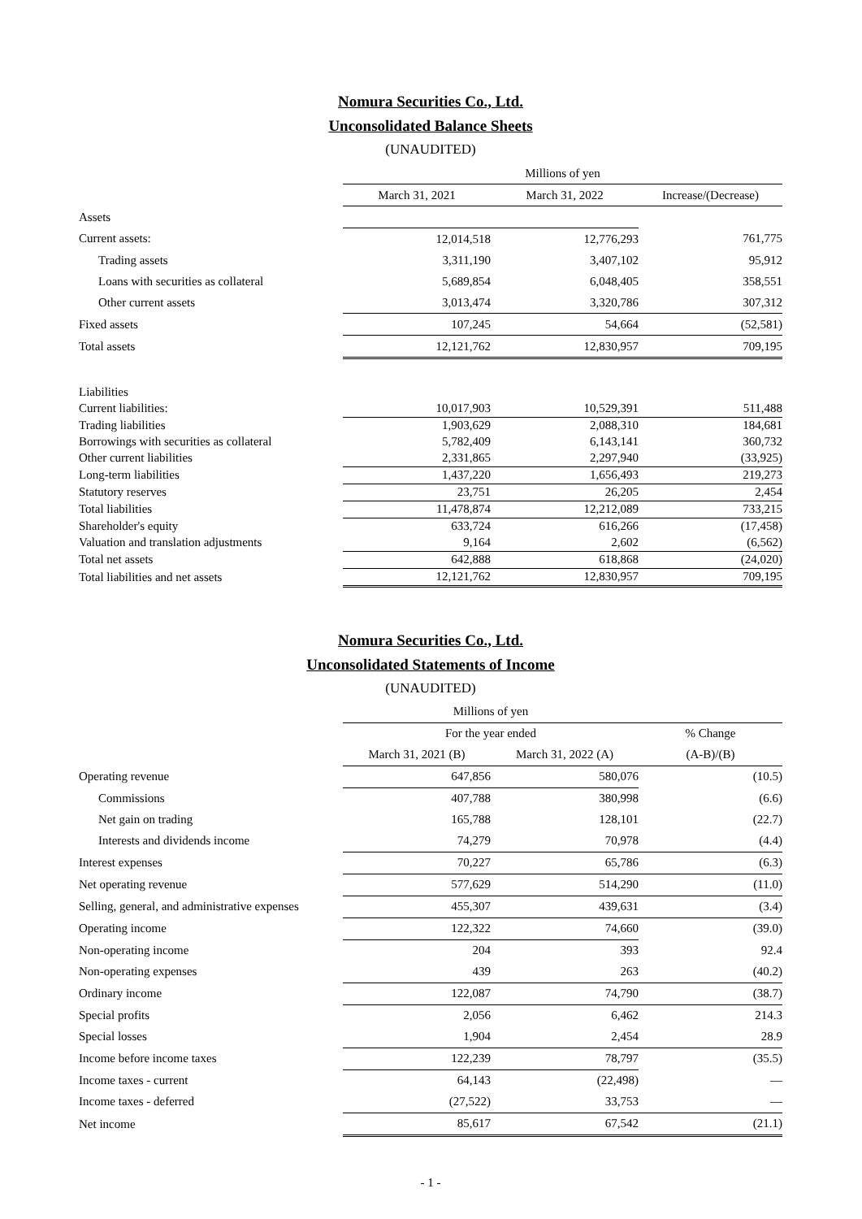Nomura Securities Co., Ltd.
Unconsolidated Balance Sheets
(UNAUDITED)
| | Millions of yen | | |
| --- | --- | --- | --- |
| | March 31, 2021 | March 31, 2022 | Increase/(Decrease) |
| Assets | | | |
| Current assets: | 12,014,518 | 12,776,293 | 761,775 |
| Trading assets | 3,311,190 | 3,407,102 | 95,912 |
| Loans with securities as collateral | 5,689,854 | 6,048,405 | 358,551 |
| Other current assets | 3,013,474 | 3,320,786 | 307,312 |
| Fixed assets | 107,245 | 54,664 | (52,581) |
| Total assets | 12,121,762 | 12,830,957 | 709,195 |
| Liabilities | | | |
| Current liabilities: | 10,017,903 | 10,529,391 | 511,488 |
| Trading liabilities | 1,903,629 | 2,088,310 | 184,681 |
| Borrowings with securities as collateral | 5,782,409 | 6,143,141 | 360,732 |
| Other current liabilities | 2,331,865 | 2,297,940 | (33,925) |
| Long-term liabilities | 1,437,220 | 1,656,493 | 219,273 |
| Statutory reserves | 23,751 | 26,205 | 2,454 |
| Total liabilities | 11,478,874 | 12,212,089 | 733,215 |
| Shareholder's equity | 633,724 | 616,266 | (17,458) |
| Valuation and translation adjustments | 9,164 | 2,602 | (6,562) |
| Total net assets | 642,888 | 618,868 | (24,020) |
| Total liabilities and net assets | 12,121,762 | 12,830,957 | 709,195 |
Nomura Securities Co., Ltd.
Unconsolidated Statements of Income
(UNAUDITED)
| | Millions of yen | | |
| --- | --- | --- | --- |
| | For the year ended | | % Change |
| | March 31, 2021 (B) | March 31, 2022 (A) | (A-B)/(B) |
| Operating revenue | 647,856 | 580,076 | (10.5) |
| Commissions | 407,788 | 380,998 | (6.6) |
| Net gain on trading | 165,788 | 128,101 | (22.7) |
| Interests and dividends income | 74,279 | 70,978 | (4.4) |
| Interest expenses | 70,227 | 65,786 | (6.3) |
| Net operating revenue | 577,629 | 514,290 | (11.0) |
| Selling, general, and administrative expenses | 455,307 | 439,631 | (3.4) |
| Operating income | 122,322 | 74,660 | (39.0) |
| Non-operating income | 204 | 393 | 92.4 |
| Non-operating expenses | 439 | 263 | (40.2) |
| Ordinary income | 122,087 | 74,790 | (38.7) |
| Special profits | 2,056 | 6,462 | 214.3 |
| Special losses | 1,904 | 2,454 | 28.9 |
| Income before income taxes | 122,239 | 78,797 | (35.5) |
| Income taxes - current | 64,143 | (22,498) | ― |
| Income taxes - deferred | (27,522) | 33,753 | ― |
| Net income | 85,617 | 67,542 | (21.1) |
- 1 -